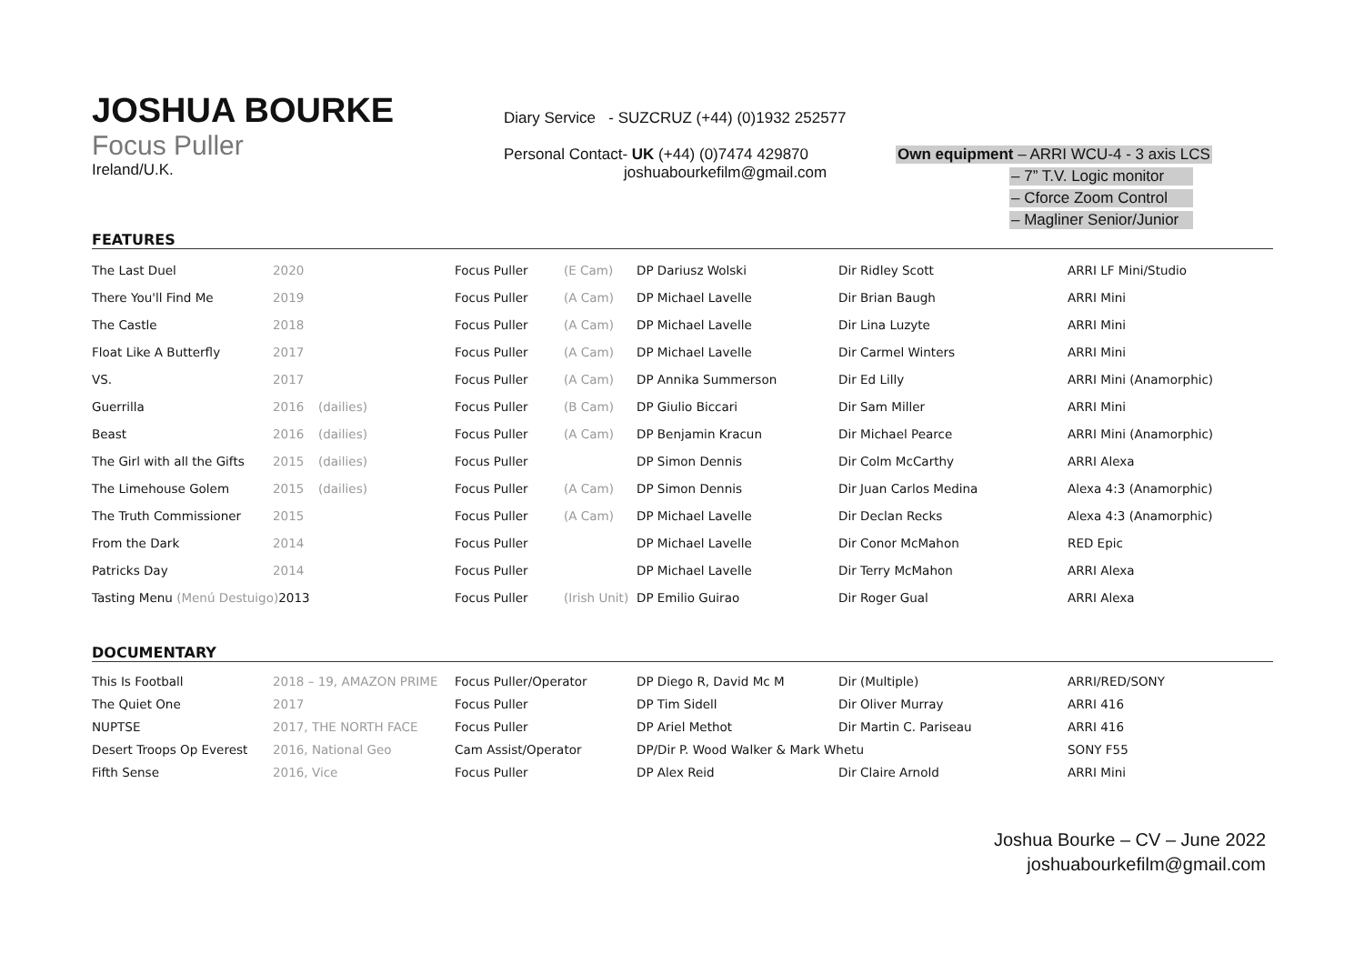JOSHUA BOURKE
Focus Puller
Ireland/U.K.
Diary Service - SUZCRUZ (+44) (0)1932 252577
Personal Contact- UK (+44) (0)7474 429870
joshuabourkefilm@gmail.com
Own equipment – ARRI WCU-4 - 3 axis LCS
– 7” T.V. Logic monitor
– Cforce Zoom Control
– Magliner Senior/Junior
FEATURES
| The Last Duel | 2020 | | Focus Puller | (E Cam) | DP Dariusz Wolski | Dir Ridley Scott | ARRI LF Mini/Studio |
| There You'll Find Me | 2019 | | Focus Puller | (A Cam) | DP Michael Lavelle | Dir Brian Baugh | ARRI Mini |
| The Castle | 2018 | | Focus Puller | (A Cam) | DP Michael Lavelle | Dir Lina Luzyte | ARRI Mini |
| Float Like A Butterfly | 2017 | | Focus Puller | (A Cam) | DP Michael Lavelle | Dir Carmel Winters | ARRI Mini |
| VS. | 2017 | | Focus Puller | (A Cam) | DP Annika Summerson | Dir Ed Lilly | ARRI Mini (Anamorphic) |
| Guerrilla | 2016 | (dailies) | Focus Puller | (B Cam) | DP Giulio Biccari | Dir Sam Miller | ARRI Mini |
| Beast | 2016 | (dailies) | Focus Puller | (A Cam) | DP Benjamin Kracun | Dir Michael Pearce | ARRI Mini (Anamorphic) |
| The Girl with all the Gifts | 2015 | (dailies) | Focus Puller | | DP Simon Dennis | Dir Colm McCarthy | ARRI Alexa |
| The Limehouse Golem | 2015 | (dailies) | Focus Puller | (A Cam) | DP Simon Dennis | Dir Juan Carlos Medina | Alexa 4:3 (Anamorphic) |
| The Truth Commissioner | 2015 | | Focus Puller | (A Cam) | DP Michael Lavelle | Dir Declan Recks | Alexa 4:3 (Anamorphic) |
| From the Dark | 2014 | | Focus Puller | | DP Michael Lavelle | Dir Conor McMahon | RED Epic |
| Patricks Day | 2014 | | Focus Puller | | DP Michael Lavelle | Dir Terry McMahon | ARRI Alexa |
| Tasting Menu (Menú Destuigo) 2013 | | | Focus Puller | (Irish Unit) | DP Emilio Guirao | Dir Roger Gual | ARRI Alexa |
DOCUMENTARY
| This Is Football | 2018 – 19, AMAZON PRIME | Focus Puller/Operator | DP Diego R, David Mc M | Dir (Multiple) | ARRI/RED/SONY |
| The Quiet One | 2017 | Focus Puller | DP Tim Sidell | Dir Oliver Murray | ARRI 416 |
| NUPTSE | 2017, THE NORTH FACE | Focus Puller | DP Ariel Methot | Dir Martin C. Pariseau | ARRI 416 |
| Desert Troops Op Everest | 2016, National Geo | Cam Assist/Operator | DP/Dir P. Wood Walker & Mark Whetu | | SONY F55 |
| Fifth Sense | 2016, Vice | Focus Puller | DP Alex Reid | Dir Claire Arnold | ARRI Mini |
Joshua Bourke – CV – June 2022
joshuabourkefilm@gmail.com